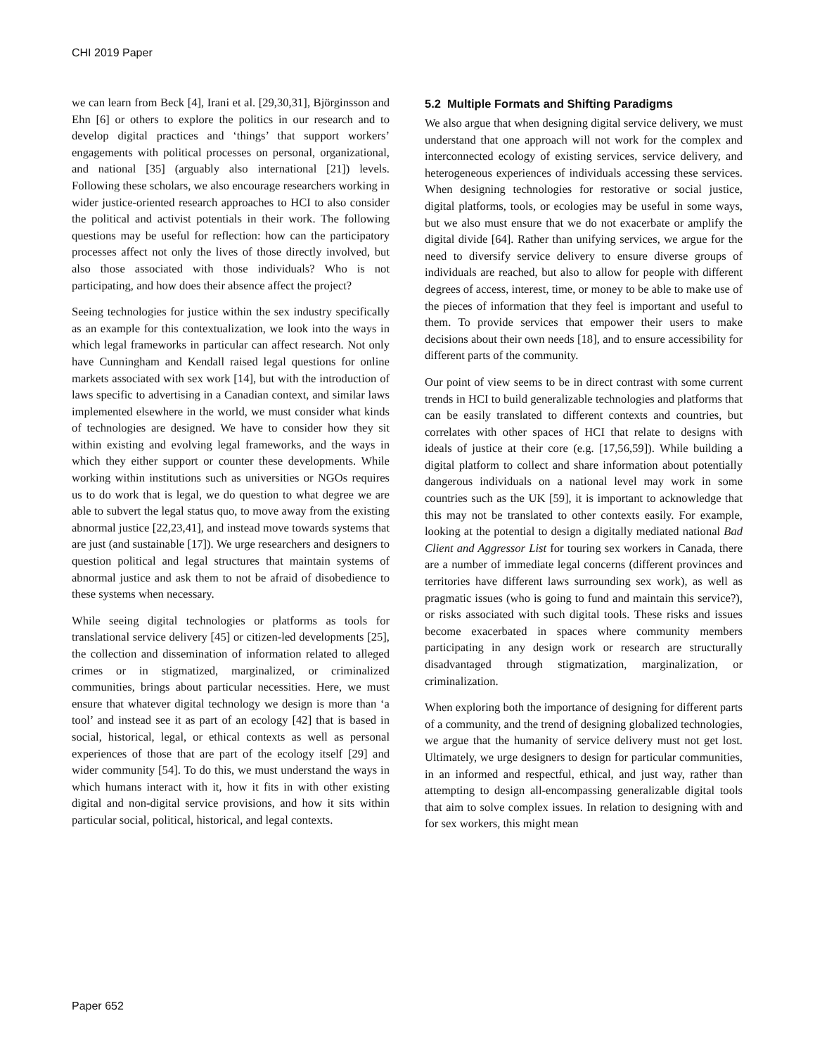CHI 2019 Paper
we can learn from Beck [4], Irani et al. [29,30,31], Björginsson and Ehn [6] or others to explore the politics in our research and to develop digital practices and ‘things’ that support workers’ engagements with political processes on personal, organizational, and national [35] (arguably also international [21]) levels. Following these scholars, we also encourage researchers working in wider justice-oriented research approaches to HCI to also consider the political and activist potentials in their work. The following questions may be useful for reflection: how can the participatory processes affect not only the lives of those directly involved, but also those associated with those individuals? Who is not participating, and how does their absence affect the project?
Seeing technologies for justice within the sex industry specifically as an example for this contextualization, we look into the ways in which legal frameworks in particular can affect research. Not only have Cunningham and Kendall raised legal questions for online markets associated with sex work [14], but with the introduction of laws specific to advertising in a Canadian context, and similar laws implemented elsewhere in the world, we must consider what kinds of technologies are designed. We have to consider how they sit within existing and evolving legal frameworks, and the ways in which they either support or counter these developments. While working within institutions such as universities or NGOs requires us to do work that is legal, we do question to what degree we are able to subvert the legal status quo, to move away from the existing abnormal justice [22,23,41], and instead move towards systems that are just (and sustainable [17]). We urge researchers and designers to question political and legal structures that maintain systems of abnormal justice and ask them to not be afraid of disobedience to these systems when necessary.
While seeing digital technologies or platforms as tools for translational service delivery [45] or citizen-led developments [25], the collection and dissemination of information related to alleged crimes or in stigmatized, marginalized, or criminalized communities, brings about particular necessities. Here, we must ensure that whatever digital technology we design is more than ‘a tool’ and instead see it as part of an ecology [42] that is based in social, historical, legal, or ethical contexts as well as personal experiences of those that are part of the ecology itself [29] and wider community [54]. To do this, we must understand the ways in which humans interact with it, how it fits in with other existing digital and non-digital service provisions, and how it sits within particular social, political, historical, and legal contexts.
5.2 Multiple Formats and Shifting Paradigms
We also argue that when designing digital service delivery, we must understand that one approach will not work for the complex and interconnected ecology of existing services, service delivery, and heterogeneous experiences of individuals accessing these services. When designing technologies for restorative or social justice, digital platforms, tools, or ecologies may be useful in some ways, but we also must ensure that we do not exacerbate or amplify the digital divide [64]. Rather than unifying services, we argue for the need to diversify service delivery to ensure diverse groups of individuals are reached, but also to allow for people with different degrees of access, interest, time, or money to be able to make use of the pieces of information that they feel is important and useful to them. To provide services that empower their users to make decisions about their own needs [18], and to ensure accessibility for different parts of the community.
Our point of view seems to be in direct contrast with some current trends in HCI to build generalizable technologies and platforms that can be easily translated to different contexts and countries, but correlates with other spaces of HCI that relate to designs with ideals of justice at their core (e.g. [17,56,59]). While building a digital platform to collect and share information about potentially dangerous individuals on a national level may work in some countries such as the UK [59], it is important to acknowledge that this may not be translated to other contexts easily. For example, looking at the potential to design a digitally mediated national Bad Client and Aggressor List for touring sex workers in Canada, there are a number of immediate legal concerns (different provinces and territories have different laws surrounding sex work), as well as pragmatic issues (who is going to fund and maintain this service?), or risks associated with such digital tools. These risks and issues become exacerbated in spaces where community members participating in any design work or research are structurally disadvantaged through stigmatization, marginalization, or criminalization.
When exploring both the importance of designing for different parts of a community, and the trend of designing globalized technologies, we argue that the humanity of service delivery must not get lost. Ultimately, we urge designers to design for particular communities, in an informed and respectful, ethical, and just way, rather than attempting to design all-encompassing generalizable digital tools that aim to solve complex issues. In relation to designing with and for sex workers, this might mean
Paper 652